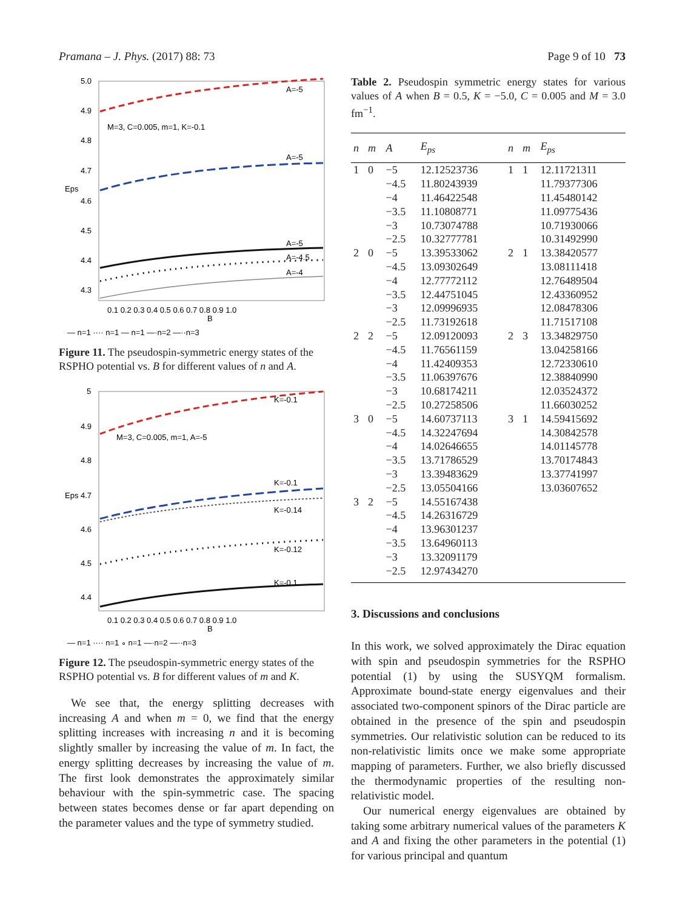Pramana – J. Phys. (2017) 88: 73 Page 9 of 10 73
5.0
4.9
4.8
4.7
Eps
4.6
4.5
4.4
4.3
0.1 0.2 0.3 0.4 0.5 0.6 0.7 0.8 0.9 1.0
B
M=3, C=0.005, m=1, K=-0.1
A=-5
A=-5
A=-5
A=-4.5
A=-4
— n=1 ···· n=1 — n=1 —·n=2 —··n=3
Figure 11. The pseudospin-symmetric energy states of the RSPHO potential vs. B for different values of n and A.
5
4.9
4.8
Eps 4.7
4.6
4.5
4.4
0.1 0.2 0.3 0.4 0.5 0.6 0.7 0.8 0.9 1.0
B
M=3, C=0.005, m=1, A=-5
K=-0.1
K=-0.1
K=-0.14
K=-0.12
K=-0.1
— n=1 ···· n=1 ∘ n=1 —·n=2 —··n=3
Figure 12. The pseudospin-symmetric energy states of the RSPHO potential vs. B for different values of m and K.
We see that, the energy splitting decreases with increasing A and when m = 0, we find that the energy splitting increases with increasing n and it is becoming slightly smaller by increasing the value of m. In fact, the energy splitting decreases by increasing the value of m. The first look demonstrates the approximately similar behaviour with the spin-symmetric case. The spacing between states becomes dense or far apart depending on the parameter values and the type of symmetry studied.
Table 2. Pseudospin symmetric energy states for various values of A when B = 0.5, K = −5.0, C = 0.005 and M = 3.0 fm<sup>−1</sup>.
| n | m | A | E<sub>ps</sub> | n | m | E<sub>ps</sub> |
| --- | --- | --- | --- | --- | --- | --- |
| 1 | 0 | −5 | 12.12523736 | 1 | 1 | 12.11721311 |
| | | −4.5 | 11.80243939 | | | 11.79377306 |
| | | −4 | 11.46422548 | | | 11.45480142 |
| | | −3.5 | 11.10808771 | | | 11.09775436 |
| | | −3 | 10.73074788 | | | 10.71930066 |
| | | −2.5 | 10.32777781 | | | 10.31492990 |
| 2 | 0 | −5 | 13.39533062 | 2 | 1 | 13.38420577 |
| | | −4.5 | 13.09302649 | | | 13.08111418 |
| | | −4 | 12.77772112 | | | 12.76489504 |
| | | −3.5 | 12.44751045 | | | 12.43360952 |
| | | −3 | 12.09996935 | | | 12.08478306 |
| | | −2.5 | 11.73192618 | | | 11.71517108 |
| 2 | 2 | −5 | 12.09120093 | 2 | 3 | 13.34829750 |
| | | −4.5 | 11.76561159 | | | 13.04258166 |
| | | −4 | 11.42409353 | | | 12.72330610 |
| | | −3.5 | 11.06397676 | | | 12.38840990 |
| | | −3 | 10.68174211 | | | 12.03524372 |
| | | −2.5 | 10.27258506 | | | 11.66030252 |
| 3 | 0 | −5 | 14.60737113 | 3 | 1 | 14.59415692 |
| | | −4.5 | 14.32247694 | | | 14.30842578 |
| | | −4 | 14.02646655 | | | 14.01145778 |
| | | −3.5 | 13.71786529 | | | 13.70174843 |
| | | −3 | 13.39483629 | | | 13.37741997 |
| | | −2.5 | 13.05504166 | | | 13.03607652 |
| 3 | 2 | −5 | 14.55167438 | | | |
| | | −4.5 | 14.26316729 | | | |
| | | −4 | 13.96301237 | | | |
| | | −3.5 | 13.64960113 | | | |
| | | −3 | 13.32091179 | | | |
| | | −2.5 | 12.97434270 | | | |
3. Discussions and conclusions
In this work, we solved approximately the Dirac equation with spin and pseudospin symmetries for the RSPHO potential (1) by using the SUSYQM formalism. Approximate bound-state energy eigenvalues and their associated two-component spinors of the Dirac particle are obtained in the presence of the spin and pseudospin symmetries. Our relativistic solution can be reduced to its non-relativistic limits once we make some appropriate mapping of parameters. Further, we also briefly discussed the thermodynamic properties of the resulting non-relativistic model.
Our numerical energy eigenvalues are obtained by taking some arbitrary numerical values of the parameters K and A and fixing the other parameters in the potential (1) for various principal and quantum